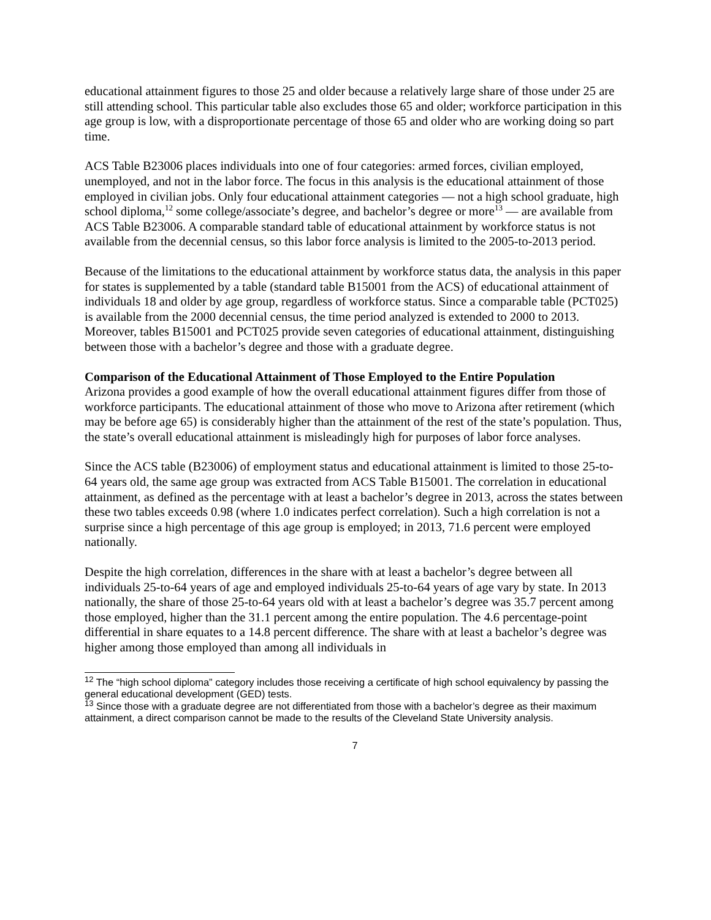educational attainment figures to those 25 and older because a relatively large share of those under 25 are still attending school. This particular table also excludes those 65 and older; workforce participation in this age group is low, with a disproportionate percentage of those 65 and older who are working doing so part time.
ACS Table B23006 places individuals into one of four categories: armed forces, civilian employed, unemployed, and not in the labor force. The focus in this analysis is the educational attainment of those employed in civilian jobs. Only four educational attainment categories — not a high school graduate, high school diploma,<sup>12</sup> some college/associate’s degree, and bachelor’s degree or more<sup>13</sup> — are available from ACS Table B23006. A comparable standard table of educational attainment by workforce status is not available from the decennial census, so this labor force analysis is limited to the 2005-to-2013 period.
Because of the limitations to the educational attainment by workforce status data, the analysis in this paper for states is supplemented by a table (standard table B15001 from the ACS) of educational attainment of individuals 18 and older by age group, regardless of workforce status. Since a comparable table (PCT025) is available from the 2000 decennial census, the time period analyzed is extended to 2000 to 2013. Moreover, tables B15001 and PCT025 provide seven categories of educational attainment, distinguishing between those with a bachelor’s degree and those with a graduate degree.
Comparison of the Educational Attainment of Those Employed to the Entire Population
Arizona provides a good example of how the overall educational attainment figures differ from those of workforce participants. The educational attainment of those who move to Arizona after retirement (which may be before age 65) is considerably higher than the attainment of the rest of the state’s population. Thus, the state’s overall educational attainment is misleadingly high for purposes of labor force analyses.
Since the ACS table (B23006) of employment status and educational attainment is limited to those 25-to-64 years old, the same age group was extracted from ACS Table B15001. The correlation in educational attainment, as defined as the percentage with at least a bachelor’s degree in 2013, across the states between these two tables exceeds 0.98 (where 1.0 indicates perfect correlation). Such a high correlation is not a surprise since a high percentage of this age group is employed; in 2013, 71.6 percent were employed nationally.
Despite the high correlation, differences in the share with at least a bachelor’s degree between all individuals 25-to-64 years of age and employed individuals 25-to-64 years of age vary by state. In 2013 nationally, the share of those 25-to-64 years old with at least a bachelor’s degree was 35.7 percent among those employed, higher than the 31.1 percent among the entire population. The 4.6 percentage-point differential in share equates to a 14.8 percent difference. The share with at least a bachelor’s degree was higher among those employed than among all individuals in
<sup>12</sup> The “high school diploma” category includes those receiving a certificate of high school equivalency by passing the general educational development (GED) tests.
<sup>13</sup> Since those with a graduate degree are not differentiated from those with a bachelor’s degree as their maximum attainment, a direct comparison cannot be made to the results of the Cleveland State University analysis.
7